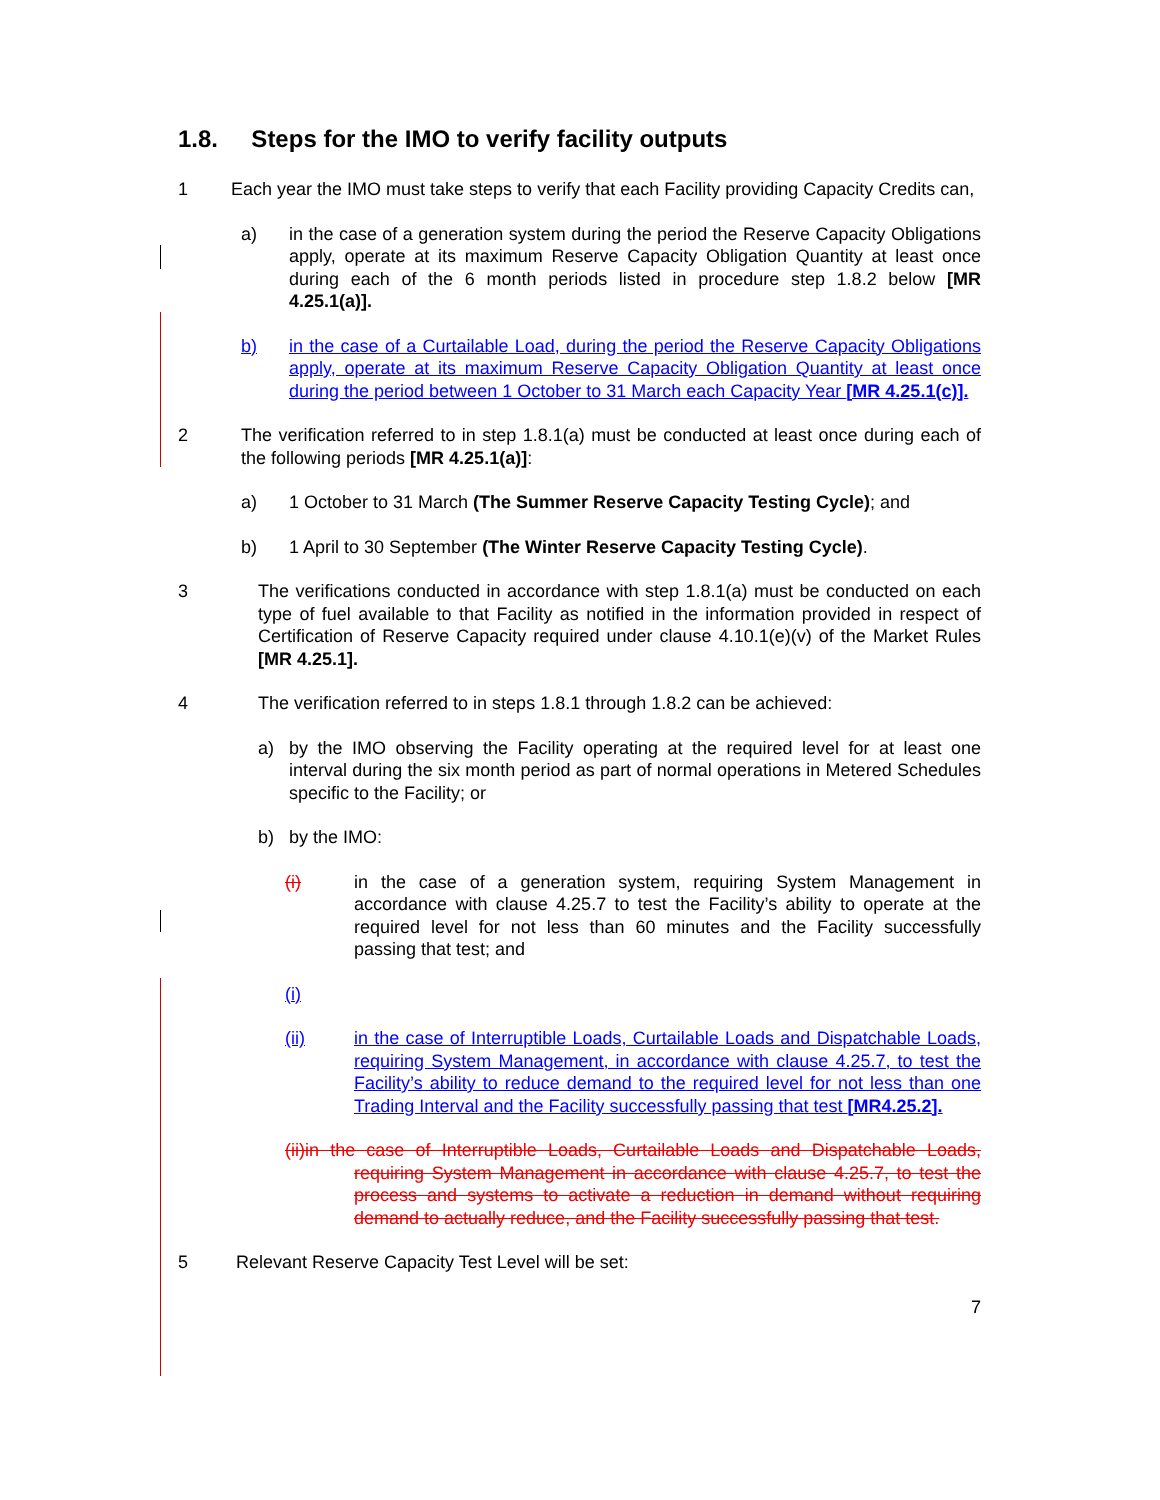1.8. Steps for the IMO to verify facility outputs
1 Each year the IMO must take steps to verify that each Facility providing Capacity Credits can,
a) in the case of a generation system during the period the Reserve Capacity Obligations apply, operate at its maximum Reserve Capacity Obligation Quantity at least once during each of the 6 month periods listed in procedure step 1.8.2 below [MR 4.25.1(a)].
b) in the case of a Curtailable Load, during the period the Reserve Capacity Obligations apply, operate at its maximum Reserve Capacity Obligation Quantity at least once during the period between 1 October to 31 March each Capacity Year [MR 4.25.1(c)].
2 The verification referred to in step 1.8.1(a) must be conducted at least once during each of the following periods [MR 4.25.1(a)]:
a) 1 October to 31 March (The Summer Reserve Capacity Testing Cycle); and
b) 1 April to 30 September (The Winter Reserve Capacity Testing Cycle).
3 The verifications conducted in accordance with step 1.8.1(a) must be conducted on each type of fuel available to that Facility as notified in the information provided in respect of Certification of Reserve Capacity required under clause 4.10.1(e)(v) of the Market Rules [MR 4.25.1].
4 The verification referred to in steps 1.8.1 through 1.8.2 can be achieved:
a) by the IMO observing the Facility operating at the required level for at least one interval during the six month period as part of normal operations in Metered Schedules specific to the Facility; or
b) by the IMO:
(i) in the case of a generation system, requiring System Management in accordance with clause 4.25.7 to test the Facility’s ability to operate at the required level for not less than 60 minutes and the Facility successfully passing that test; and
(i)
(ii) in the case of Interruptible Loads, Curtailable Loads and Dispatchable Loads, requiring System Management, in accordance with clause 4.25.7, to test the Facility’s ability to reduce demand to the required level for not less than one Trading Interval and the Facility successfully passing that test [MR4.25.2].
(ii)in the case of Interruptible Loads, Curtailable Loads and Dispatchable Loads, requiring System Management in accordance with clause 4.25.7, to test the process and systems to activate a reduction in demand without requiring demand to actually reduce, and the Facility successfully passing that test.
5 Relevant Reserve Capacity Test Level will be set:
7